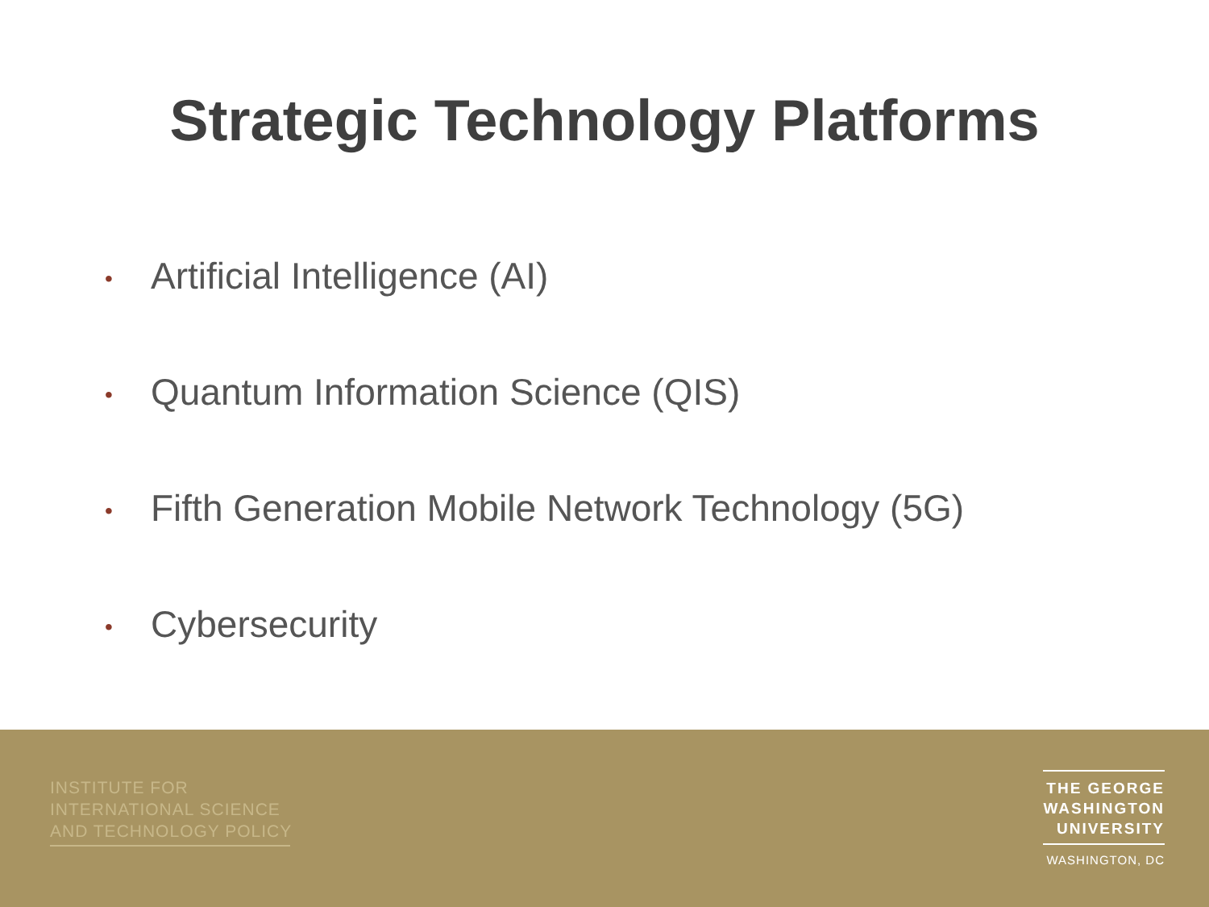Strategic Technology Platforms
• Artificial Intelligence (AI)
• Quantum Information Science (QIS)
• Fifth Generation Mobile Network Technology (5G)
• Cybersecurity
INSTITUTE FOR
INTERNATIONAL SCIENCE
AND TECHNOLOGY POLICY
THE GEORGE
WASHINGTON
UNIVERSITY
WASHINGTON, DC